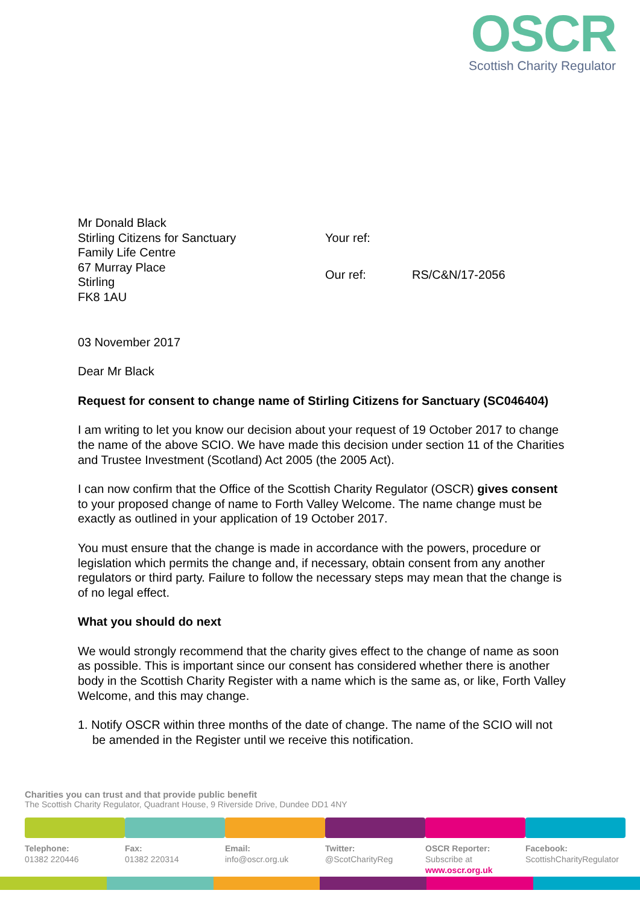OSCR
Scottish Charity Regulator
Mr Donald Black
Stirling Citizens for Sanctuary
Family Life Centre
67 Murray Place
Stirling
FK8 1AU
Your ref: Our ref: RS/C&N/17-2056
03 November 2017
Dear Mr Black
Request for consent to change name of Stirling Citizens for Sanctuary (SC046404)
I am writing to let you know our decision about your request of 19 October 2017 to change the name of the above SCIO. We have made this decision under section 11 of the Charities and Trustee Investment (Scotland) Act 2005 (the 2005 Act).
I can now confirm that the Office of the Scottish Charity Regulator (OSCR) gives consent to your proposed change of name to Forth Valley Welcome. The name change must be exactly as outlined in your application of 19 October 2017.
You must ensure that the change is made in accordance with the powers, procedure or legislation which permits the change and, if necessary, obtain consent from any another regulators or third party. Failure to follow the necessary steps may mean that the change is of no legal effect.
What you should do next
We would strongly recommend that the charity gives effect to the change of name as soon as possible. This is important since our consent has considered whether there is another body in the Scottish Charity Register with a name which is the same as, or like, Forth Valley Welcome, and this may change.
1. Notify OSCR within three months of the date of change. The name of the SCIO will not be amended in the Register until we receive this notification.
Charities you can trust and that provide public benefit
The Scottish Charity Regulator, Quadrant House, 9 Riverside Drive, Dundee DD1 4NY
Telephone:
01382 220446
Fax:
01382 220314
Email:
info@oscr.org.uk
Twitter:
@ScotCharityReg
OSCR Reporter:
Subscribe at
www.oscr.org.uk
Facebook:
ScottishCharityRegulator